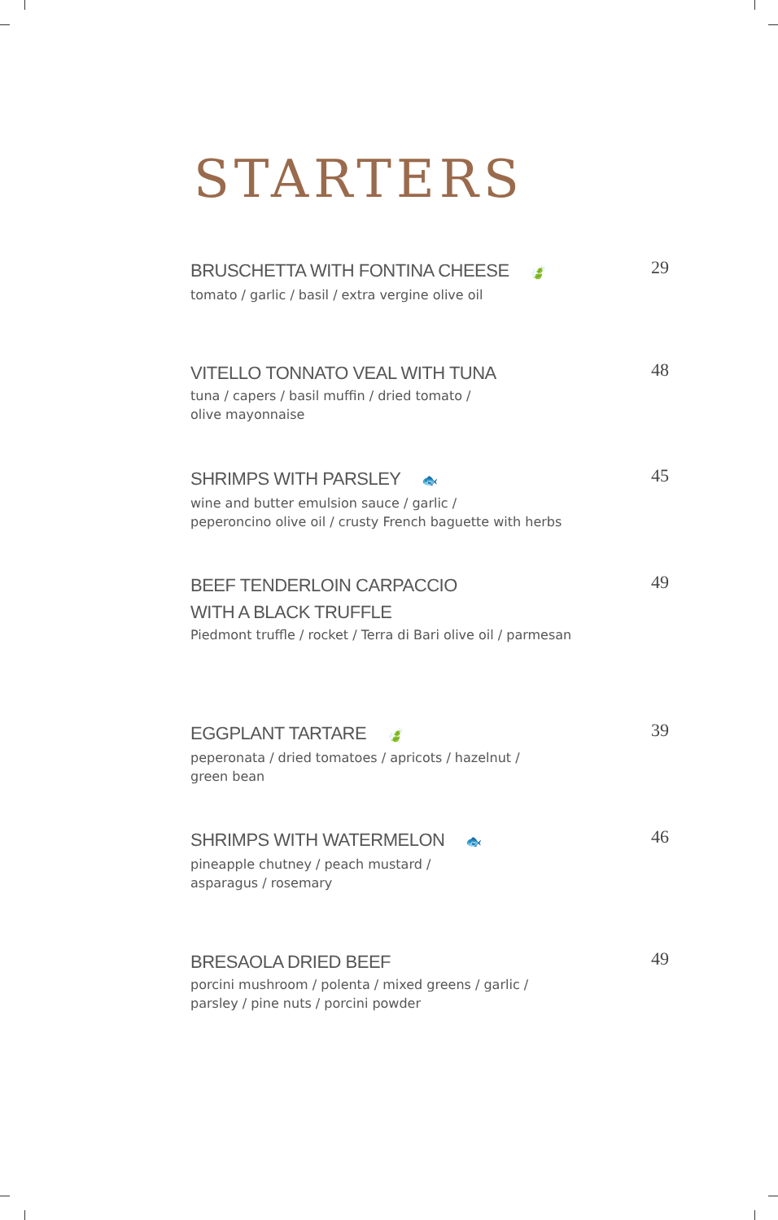STARTERS
BRUSCHETTA WITH FONTINA CHEESE 🍃
29
tomato / garlic / basil / extra vergine olive oil
VITELLO TONNATO VEAL WITH TUNA
48
tuna / capers / basil muffin / dried tomato /
olive mayonnaise
SHRIMPS WITH PARSLEY 🐟
45
wine and butter emulsion sauce / garlic /
peperoncino olive oil / crusty French baguette with herbs
BEEF TENDERLOIN CARPACCIO
WITH A BLACK TRUFFLE
49
Piedmont truffle / rocket / Terra di Bari olive oil / parmesan
EGGPLANT TARTARE 🍃
39
peperonata / dried tomatoes / apricots / hazelnut /
green bean
SHRIMPS WITH WATERMELON 🐟
46
pineapple chutney / peach mustard /
asparagus / rosemary
BRESAOLA DRIED BEEF
49
porcini mushroom / polenta / mixed greens / garlic /
parsley / pine nuts / porcini powder